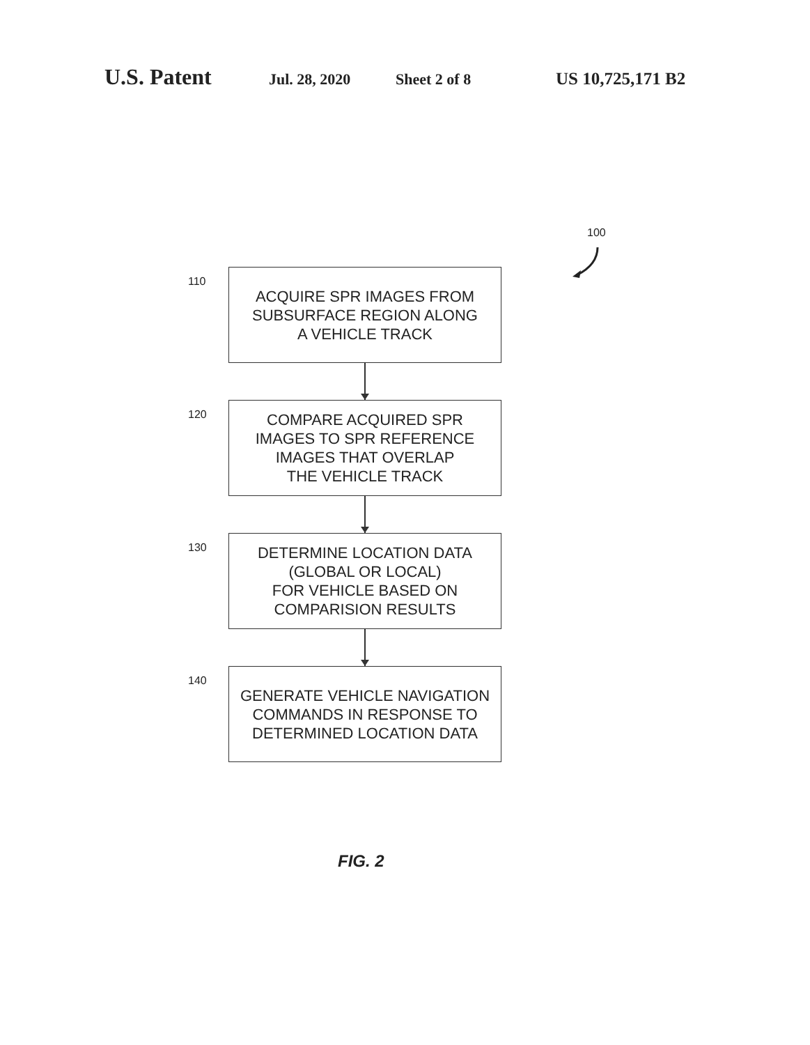U.S. Patent Jul. 28, 2020 Sheet 2 of 8 US 10,725,171 B2
100
110
ACQUIRE SPR IMAGES FROM
SUBSURFACE REGION ALONG
A VEHICLE TRACK
120
COMPARE ACQUIRED SPR
IMAGES TO SPR REFERENCE
IMAGES THAT OVERLAP
THE VEHICLE TRACK
130
DETERMINE LOCATION DATA
(GLOBAL OR LOCAL)
FOR VEHICLE BASED ON
COMPARISION RESULTS
140
GENERATE VEHICLE NAVIGATION
COMMANDS IN RESPONSE TO
DETERMINED LOCATION DATA
FIG. 2